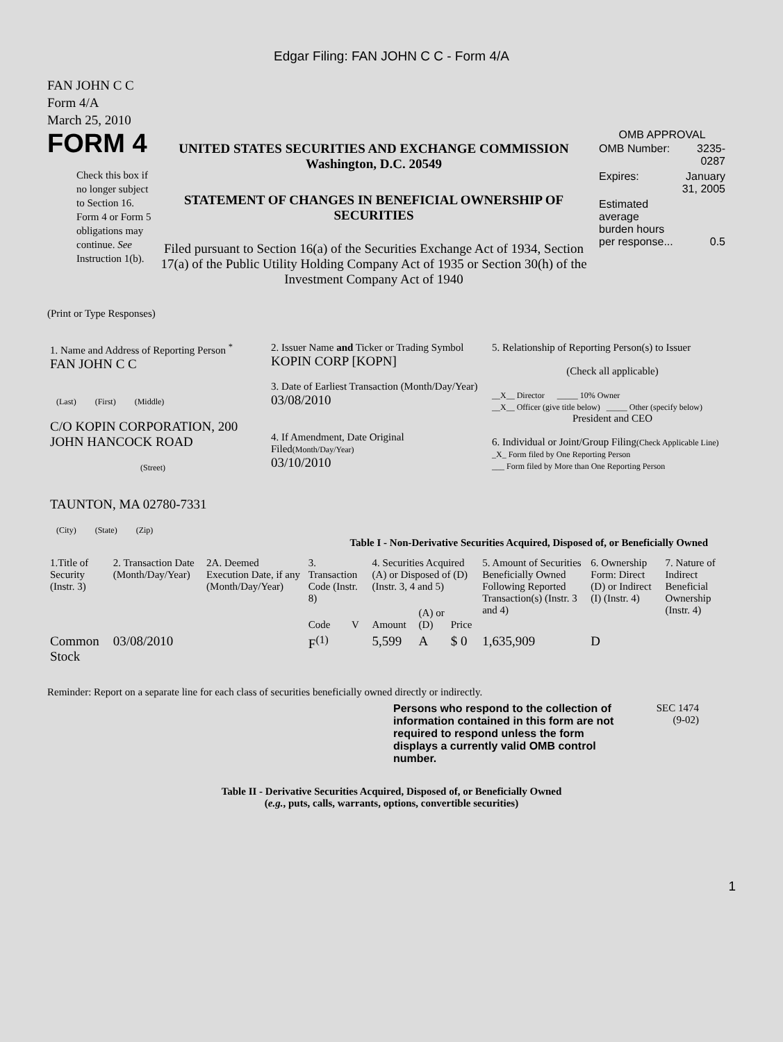Edgar Filing: FAN JOHN C C - Form 4/A
FAN JOHN C C
Form 4/A
March 25, 2010
FORM 4
Check this box if no longer subject to Section 16. Form 4 or Form 5 obligations may continue. See Instruction 1(b).
UNITED STATES SECURITIES AND EXCHANGE COMMISSION
Washington, D.C. 20549
STATEMENT OF CHANGES IN BENEFICIAL OWNERSHIP OF SECURITIES
Filed pursuant to Section 16(a) of the Securities Exchange Act of 1934, Section 17(a) of the Public Utility Holding Company Act of 1935 or Section 30(h) of the Investment Company Act of 1940
OMB APPROVAL
| OMB Number: | 3235-0287 |
| Expires: | January 31, 2005 |
| Estimated average burden hours per response... | 0.5 |
(Print or Type Responses)
| 1. Name and Address of Reporting Person <sup>*</sup> FAN JOHN C C (Last) (First) (Middle) C/O KOPIN CORPORATION, 200 JOHN HANCOCK ROAD (Street) TAUNTON, MA 02780-7331 (City) (State) (Zip) | 2. Issuer Name and Ticker or Trading Symbol KOPIN CORP [KOPN] 3. Date of Earliest Transaction (Month/Day/Year) 03/08/2010 4. If Amendment, Date Original Filed (Month/Day/Year) 03/10/2010 | 5. Relationship of Reporting Person(s) to Issuer (Check all applicable) __X__ Director _____ 10% Owner __X__ Officer (give title below) _____ Other (specify below) President and CEO 6. Individual or Joint/Group Filing (Check Applicable Line) _X_ Form filed by One Reporting Person ___ Form filed by More than One Reporting Person |
Table I - Non-Derivative Securities Acquired, Disposed of, or Beneficially Owned
| 1.Title of Security (Instr. 3) | 2. Transaction Date (Month/Day/Year) | 2A. Deemed Execution Date, if any (Month/Day/Year) | 3. Transaction Code (Instr. 8) | | 4. Securities Acquired (A) or Disposed of (D) (Instr. 3, 4 and 5) | | | 5. Amount of Securities Beneficially Owned Following Reported Transaction(s) (Instr. 3 and 4) | 6. Ownership Form: Direct (D) or Indirect (I) (Instr. 4) | 7. Nature of Indirect Beneficial Ownership (Instr. 4) |
| --- | --- | --- | --- | --- | --- | --- | --- | --- | --- | --- |
| | | | Code | V | Amount | (A) or (D) | Price | | | |
| Common Stock | 03/08/2010 | | F<sup>(1)</sup> | | 5,599 | A | $ 0 | 1,635,909 | D | |
Reminder: Report on a separate line for each class of securities beneficially owned directly or indirectly.
Persons who respond to the collection of information contained in this form are not required to respond unless the form displays a currently valid OMB control number.
SEC 1474
(9-02)
Table II - Derivative Securities Acquired, Disposed of, or Beneficially Owned
(e.g., puts, calls, warrants, options, convertible securities)
1